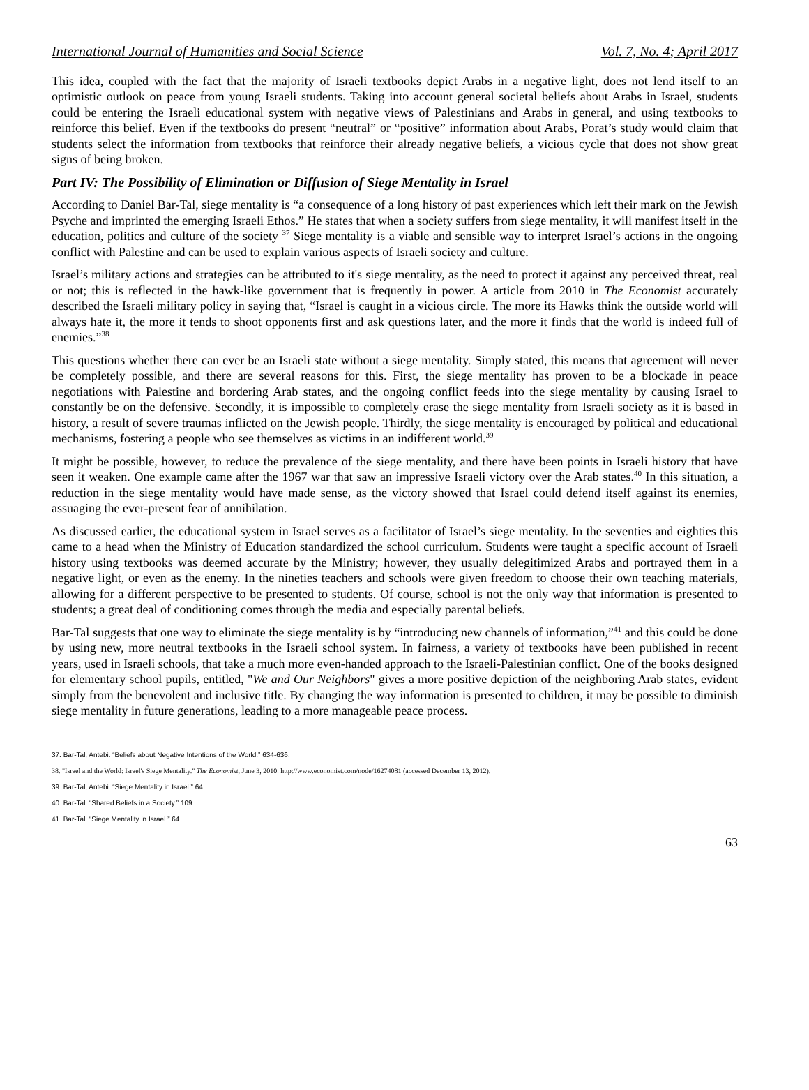International Journal of Humanities and Social Science Vol. 7, No. 4; April 2017
This idea, coupled with the fact that the majority of Israeli textbooks depict Arabs in a negative light, does not lend itself to an optimistic outlook on peace from young Israeli students. Taking into account general societal beliefs about Arabs in Israel, students could be entering the Israeli educational system with negative views of Palestinians and Arabs in general, and using textbooks to reinforce this belief. Even if the textbooks do present “neutral” or “positive” information about Arabs, Porat’s study would claim that students select the information from textbooks that reinforce their already negative beliefs, a vicious cycle that does not show great signs of being broken.
Part IV: The Possibility of Elimination or Diffusion of Siege Mentality in Israel
According to Daniel Bar-Tal, siege mentality is “a consequence of a long history of past experiences which left their mark on the Jewish Psyche and imprinted the emerging Israeli Ethos.” He states that when a society suffers from siege mentality, it will manifest itself in the education, politics and culture of the society <sup>37</sup> Siege mentality is a viable and sensible way to interpret Israel’s actions in the ongoing conflict with Palestine and can be used to explain various aspects of Israeli society and culture.
Israel’s military actions and strategies can be attributed to it's siege mentality, as the need to protect it against any perceived threat, real or not; this is reflected in the hawk-like government that is frequently in power. A article from 2010 in The Economist accurately described the Israeli military policy in saying that, “Israel is caught in a vicious circle. The more its Hawks think the outside world will always hate it, the more it tends to shoot opponents first and ask questions later, and the more it finds that the world is indeed full of enemies.”<sup>38</sup>
This questions whether there can ever be an Israeli state without a siege mentality. Simply stated, this means that agreement will never be completely possible, and there are several reasons for this. First, the siege mentality has proven to be a blockade in peace negotiations with Palestine and bordering Arab states, and the ongoing conflict feeds into the siege mentality by causing Israel to constantly be on the defensive. Secondly, it is impossible to completely erase the siege mentality from Israeli society as it is based in history, a result of severe traumas inflicted on the Jewish people. Thirdly, the siege mentality is encouraged by political and educational mechanisms, fostering a people who see themselves as victims in an indifferent world.<sup>39</sup>
It might be possible, however, to reduce the prevalence of the siege mentality, and there have been points in Israeli history that have seen it weaken. One example came after the 1967 war that saw an impressive Israeli victory over the Arab states.<sup>40</sup> In this situation, a reduction in the siege mentality would have made sense, as the victory showed that Israel could defend itself against its enemies, assuaging the ever-present fear of annihilation.
As discussed earlier, the educational system in Israel serves as a facilitator of Israel’s siege mentality. In the seventies and eighties this came to a head when the Ministry of Education standardized the school curriculum. Students were taught a specific account of Israeli history using textbooks was deemed accurate by the Ministry; however, they usually delegitimized Arabs and portrayed them in a negative light, or even as the enemy. In the nineties teachers and schools were given freedom to choose their own teaching materials, allowing for a different perspective to be presented to students. Of course, school is not the only way that information is presented to students; a great deal of conditioning comes through the media and especially parental beliefs.
Bar-Tal suggests that one way to eliminate the siege mentality is by “introducing new channels of information,”<sup>41</sup> and this could be done by using new, more neutral textbooks in the Israeli school system. In fairness, a variety of textbooks have been published in recent years, used in Israeli schools, that take a much more even-handed approach to the Israeli-Palestinian conflict. One of the books designed for elementary school pupils, entitled, "We and Our Neighbors" gives a more positive depiction of the neighboring Arab states, evident simply from the benevolent and inclusive title. By changing the way information is presented to children, it may be possible to diminish siege mentality in future generations, leading to a more manageable peace process.
37. Bar-Tal, Antebi. “Beliefs about Negative Intentions of the World.” 634-636.
38. "Israel and the World: Israel's Siege Mentality." The Economist, June 3, 2010. http://www.economist.com/node/16274081 (accessed December 13, 2012).
39. Bar-Tal, Antebi. “Siege Mentality in Israel.” 64.
40. Bar-Tal. “Shared Beliefs in a Society.” 109.
41. Bar-Tal. “Siege Mentality in Israel.” 64.
63